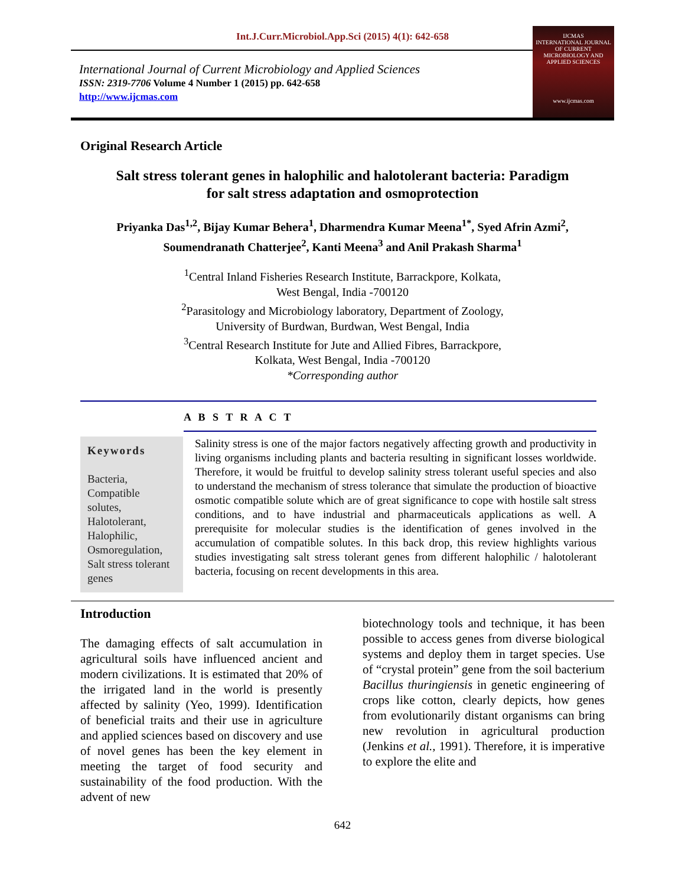Int.J.Curr.Microbiol.App.Sci (2015) 4(1): 642-658
International Journal of Current Microbiology and Applied Sciences
ISSN: 2319-7706 Volume 4 Number 1 (2015) pp. 642-658
http://www.ijcmas.com
IJCMAS
INTERNATIONAL JOURNAL OF CURRENT MICROBIOLOGY AND APPLIED SCIENCES
www.ijcmas.com
Original Research Article
Salt stress tolerant genes in halophilic and halotolerant bacteria: Paradigm
for salt stress adaptation and osmoprotection
Priyanka Das<sup>1,2</sup>, Bijay Kumar Behera<sup>1</sup>, Dharmendra Kumar Meena<sup>1*</sup>, Syed Afrin Azmi<sup>2</sup>,
Soumendranath Chatterjee<sup>2</sup>, Kanti Meena<sup>3</sup> and Anil Prakash Sharma<sup>1</sup>
<sup>1</sup> Central Inland Fisheries Research Institute, Barrackpore, Kolkata,
West Bengal, India -700120
<sup>2</sup> Parasitology and Microbiology laboratory, Department of Zoology,
University of Burdwan, Burdwan, West Bengal, India
<sup>3</sup> Central Research Institute for Jute and Allied Fibres, Barrackpore,
Kolkata, West Bengal, India -700120
*Corresponding author
A B S T R A C T
Keywords
Bacteria, Compatible solutes, Halotolerant, Halophilic, Osmoregulation, Salt stress tolerant genes
Salinity stress is one of the major factors negatively affecting growth and productivity in living organisms including plants and bacteria resulting in significant losses worldwide. Therefore, it would be fruitful to develop salinity stress tolerant useful species and also to understand the mechanism of stress tolerance that simulate the production of bioactive osmotic compatible solute which are of great significance to cope with hostile salt stress conditions, and to have industrial and pharmaceuticals applications as well. A prerequisite for molecular studies is the identification of genes involved in the accumulation of compatible solutes. In this back drop, this review highlights various studies investigating salt stress tolerant genes from different halophilic / halotolerant bacteria, focusing on recent developments in this area.
Introduction
The damaging effects of salt accumulation in agricultural soils have influenced ancient and modern civilizations. It is estimated that 20% of the irrigated land in the world is presently affected by salinity (Yeo, 1999). Identification of beneficial traits and their use in agriculture and applied sciences based on discovery and use of novel genes has been the key element in meeting the target of food security and sustainability of the food production. With the advent of new
biotechnology tools and technique, it has been possible to access genes from diverse biological systems and deploy them in target species. Use of “crystal protein” gene from the soil bacterium Bacillus thuringiensis in genetic engineering of crops like cotton, clearly depicts, how genes from evolutionarily distant organisms can bring new revolution in agricultural production (Jenkins et al., 1991). Therefore, it is imperative to explore the elite and
642